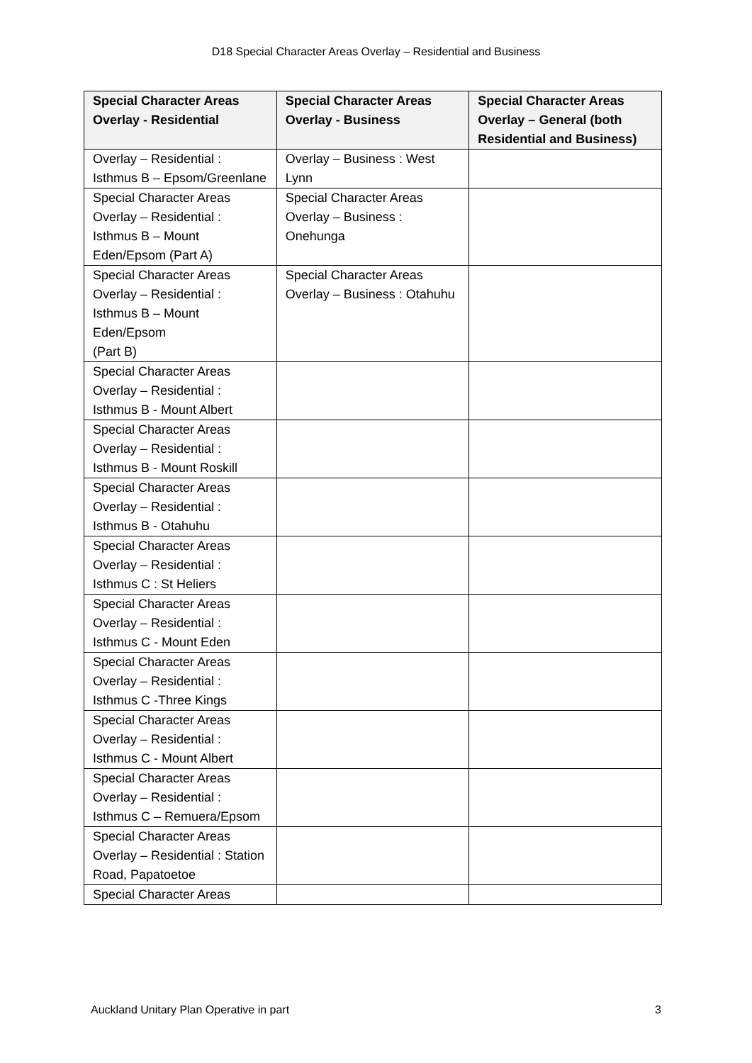D18 Special Character Areas Overlay – Residential and Business
| Special Character Areas Overlay - Residential | Special Character Areas Overlay - Business | Special Character Areas Overlay – General (both Residential and Business) |
| --- | --- | --- |
| Overlay – Residential : Isthmus B – Epsom/Greenlane | Overlay – Business : West Lynn | |
| Special Character Areas Overlay – Residential : Isthmus B – Mount Eden/Epsom (Part A) | Special Character Areas Overlay – Business : Onehunga | |
| Special Character Areas Overlay – Residential : Isthmus B – Mount Eden/Epsom (Part B) | Special Character Areas Overlay – Business : Otahuhu | |
| Special Character Areas Overlay – Residential : Isthmus B - Mount Albert | | |
| Special Character Areas Overlay – Residential : Isthmus B - Mount Roskill | | |
| Special Character Areas Overlay – Residential : Isthmus B - Otahuhu | | |
| Special Character Areas Overlay – Residential : Isthmus C : St Heliers | | |
| Special Character Areas Overlay – Residential : Isthmus C - Mount Eden | | |
| Special Character Areas Overlay – Residential : Isthmus C -Three Kings | | |
| Special Character Areas Overlay – Residential : Isthmus C - Mount Albert | | |
| Special Character Areas Overlay – Residential : Isthmus C – Remuera/Epsom | | |
| Special Character Areas Overlay – Residential : Station Road, Papatoetoe | | |
| Special Character Areas | | |
Auckland Unitary Plan Operative in part 3